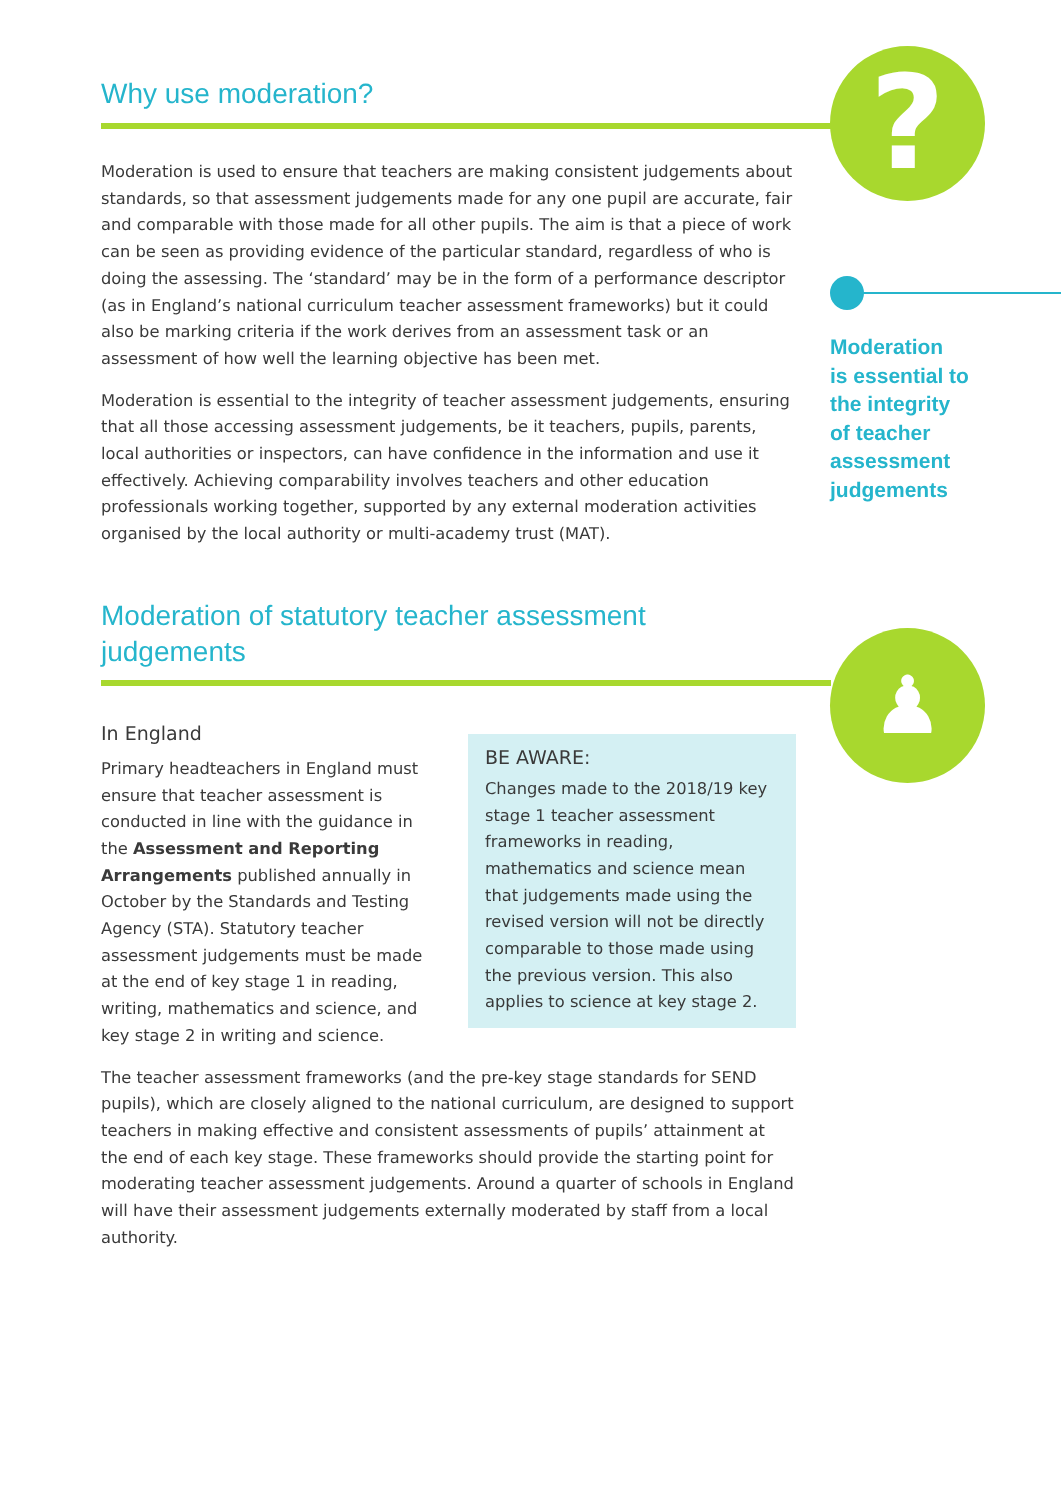?
Moderation
is essential to
the integrity
of teacher
assessment
judgements
♟
Why use moderation?
Moderation is used to ensure that teachers are making consistent judgements about standards, so that assessment judgements made for any one pupil are accurate, fair and comparable with those made for all other pupils. The aim is that a piece of work can be seen as providing evidence of the particular standard, regardless of who is doing the assessing. The ‘standard’ may be in the form of a performance descriptor (as in England’s national curriculum teacher assessment frameworks) but it could also be marking criteria if the work derives from an assessment task or an assessment of how well the learning objective has been met.
Moderation is essential to the integrity of teacher assessment judgements, ensuring that all those accessing assessment judgements, be it teachers, pupils, parents, local authorities or inspectors, can have confidence in the information and use it effectively. Achieving comparability involves teachers and other education professionals working together, supported by any external moderation activities organised by the local authority or multi-academy trust (MAT).
Moderation of statutory teacher assessment judgements
In England
BE AWARE:
Changes made to the 2018/19 key stage 1 teacher assessment frameworks in reading, mathematics and science mean that judgements made using the revised version will not be directly comparable to those made using the previous version. This also applies to science at key stage 2.
Primary headteachers in England must ensure that teacher assessment is conducted in line with the guidance in the Assessment and Reporting Arrangements published annually in October by the Standards and Testing Agency (STA). Statutory teacher assessment judgements must be made at the end of key stage 1 in reading, writing, mathematics and science, and key stage 2 in writing and science.
The teacher assessment frameworks (and the pre-key stage standards for SEND pupils), which are closely aligned to the national curriculum, are designed to support teachers in making effective and consistent assessments of pupils’ attainment at the end of each key stage. These frameworks should provide the starting point for moderating teacher assessment judgements. Around a quarter of schools in England will have their assessment judgements externally moderated by staff from a local authority.